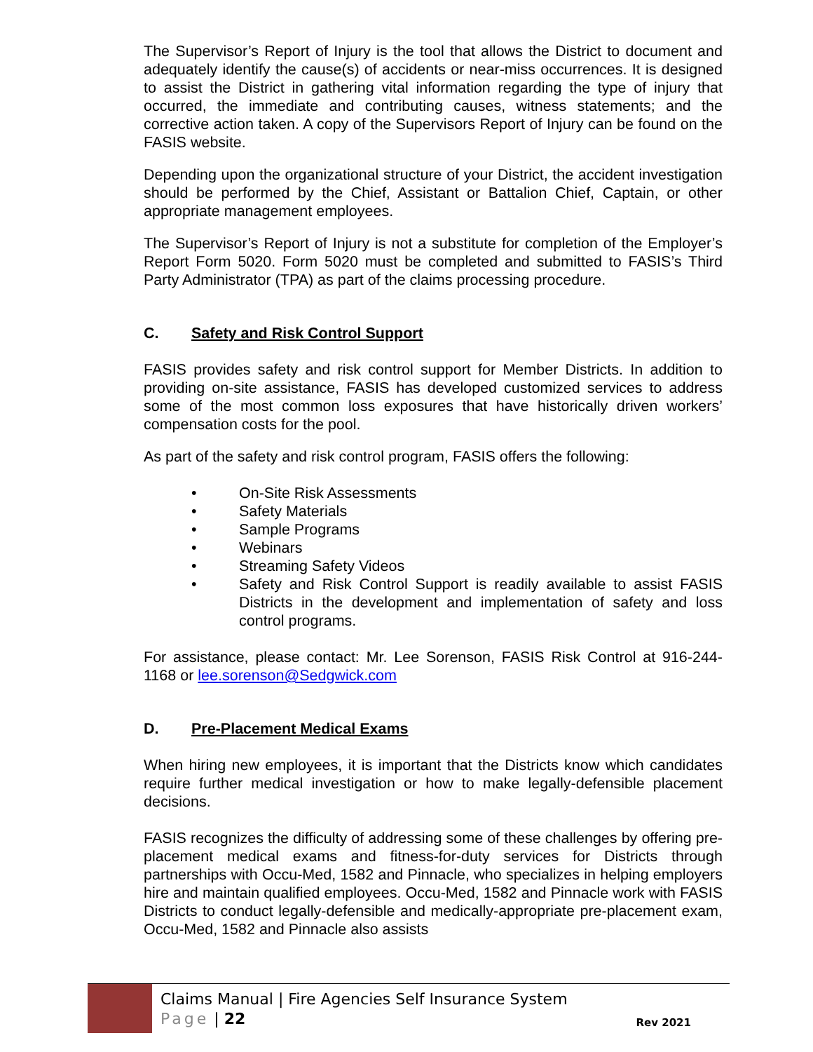The Supervisor’s Report of Injury is the tool that allows the District to document and adequately identify the cause(s) of accidents or near-miss occurrences. It is designed to assist the District in gathering vital information regarding the type of injury that occurred, the immediate and contributing causes, witness statements; and the corrective action taken. A copy of the Supervisors Report of Injury can be found on the FASIS website.
Depending upon the organizational structure of your District, the accident investigation should be performed by the Chief, Assistant or Battalion Chief, Captain, or other appropriate management employees.
The Supervisor’s Report of Injury is not a substitute for completion of the Employer’s Report Form 5020. Form 5020 must be completed and submitted to FASIS’s Third Party Administrator (TPA) as part of the claims processing procedure.
C. Safety and Risk Control Support
FASIS provides safety and risk control support for Member Districts. In addition to providing on-site assistance, FASIS has developed customized services to address some of the most common loss exposures that have historically driven workers’ compensation costs for the pool.
As part of the safety and risk control program, FASIS offers the following:
• On-Site Risk Assessments
• Safety Materials
• Sample Programs
• Webinars
• Streaming Safety Videos
• Safety and Risk Control Support is readily available to assist FASIS Districts in the development and implementation of safety and loss control programs.
For assistance, please contact: Mr. Lee Sorenson, FASIS Risk Control at 916-244-1168 or lee.sorenson@Sedgwick.com
D. Pre-Placement Medical Exams
When hiring new employees, it is important that the Districts know which candidates require further medical investigation or how to make legally-defensible placement decisions.
FASIS recognizes the difficulty of addressing some of these challenges by offering pre-placement medical exams and fitness-for-duty services for Districts through partnerships with Occu-Med, 1582 and Pinnacle, who specializes in helping employers hire and maintain qualified employees. Occu-Med, 1582 and Pinnacle work with FASIS Districts to conduct legally-defensible and medically-appropriate pre-placement exam, Occu-Med, 1582 and Pinnacle also assists
Claims Manual | Fire Agencies Self Insurance System
Page | 22
Rev 2021